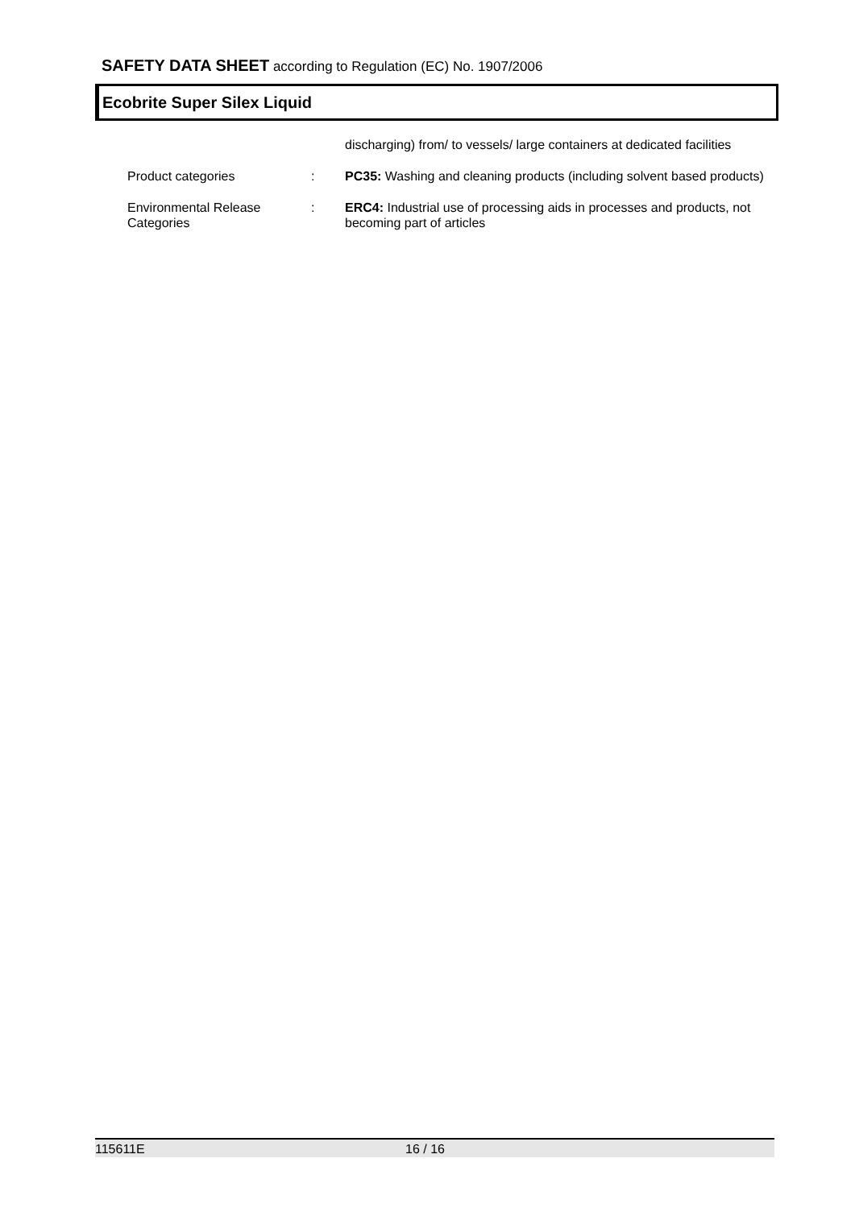SAFETY DATA SHEET according to Regulation (EC) No. 1907/2006
Ecobrite Super Silex Liquid
discharging) from/ to vessels/ large containers at dedicated facilities
Product categories : PC35: Washing and cleaning products (including solvent based products)
Environmental Release Categories
: ERC4: Industrial use of processing aids in processes and products, not becoming part of articles
115611E 16 / 16